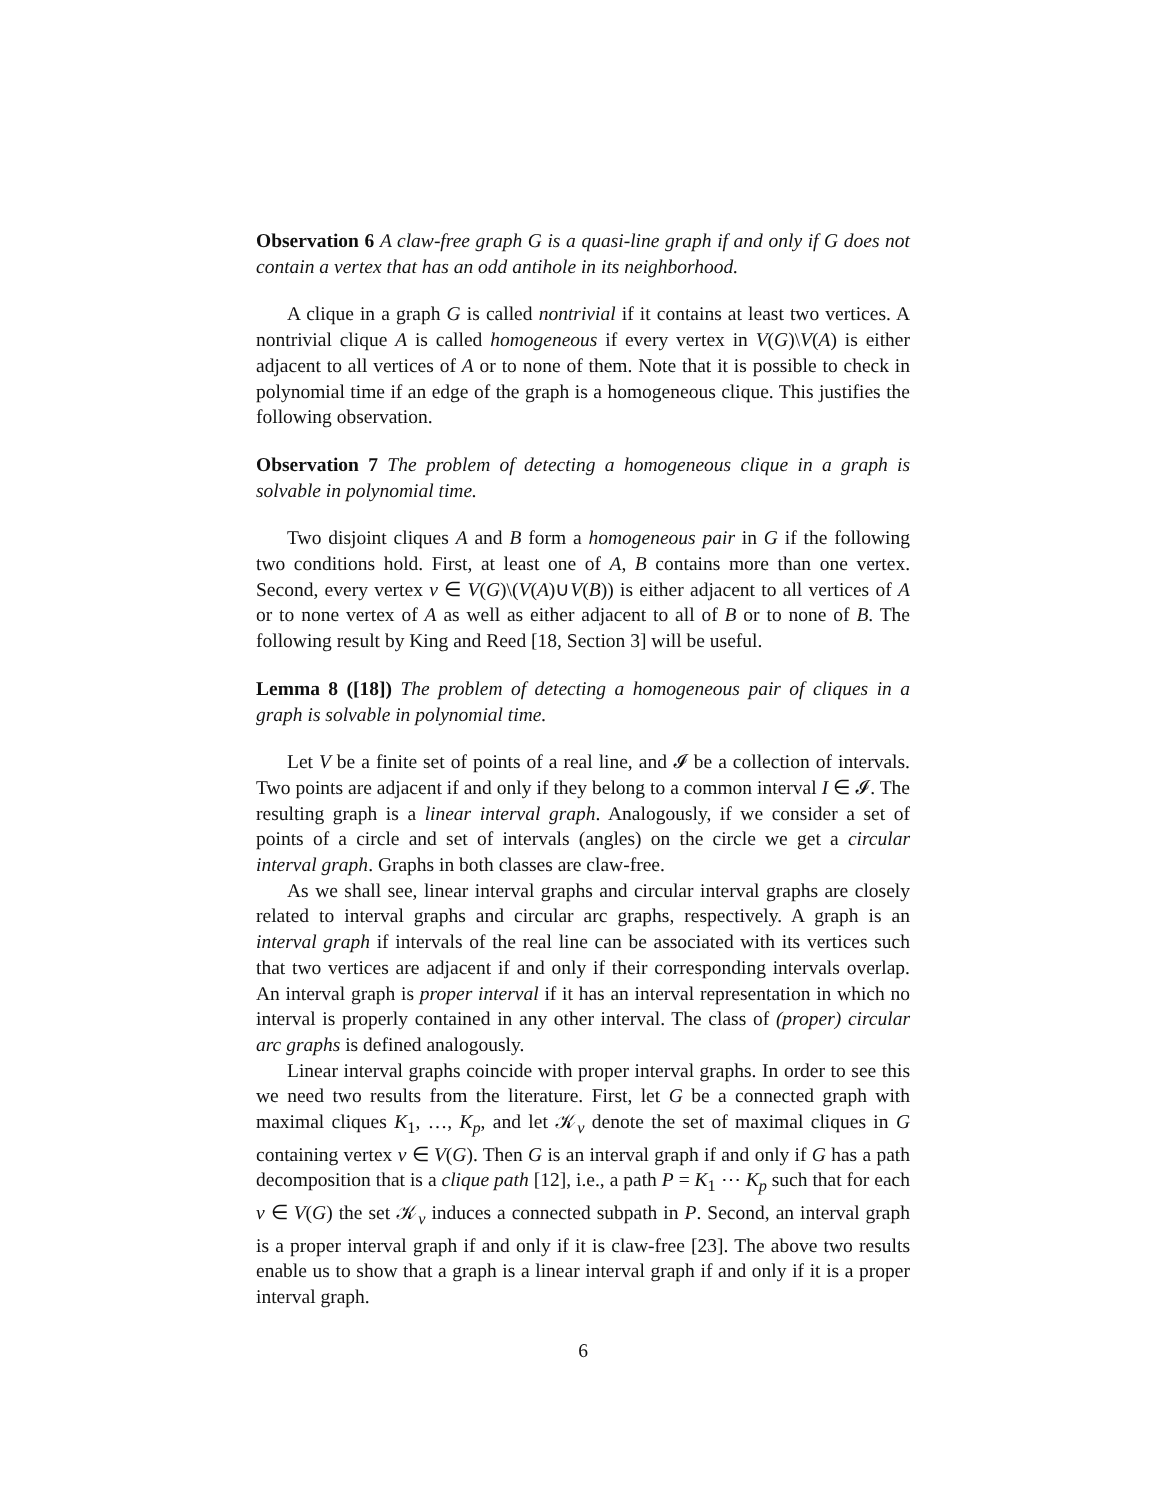Observation 6 A claw-free graph G is a quasi-line graph if and only if G does not contain a vertex that has an odd antihole in its neighborhood.
A clique in a graph G is called nontrivial if it contains at least two vertices. A nontrivial clique A is called homogeneous if every vertex in V(G)\V(A) is either adjacent to all vertices of A or to none of them. Note that it is possible to check in polynomial time if an edge of the graph is a homogeneous clique. This justifies the following observation.
Observation 7 The problem of detecting a homogeneous clique in a graph is solvable in polynomial time.
Two disjoint cliques A and B form a homogeneous pair in G if the following two conditions hold. First, at least one of A, B contains more than one vertex. Second, every vertex v ∈ V(G)\(V(A)∪V(B)) is either adjacent to all vertices of A or to none vertex of A as well as either adjacent to all of B or to none of B. The following result by King and Reed [18, Section 3] will be useful.
Lemma 8 ([18]) The problem of detecting a homogeneous pair of cliques in a graph is solvable in polynomial time.
Let V be a finite set of points of a real line, and 𝓘 be a collection of intervals. Two points are adjacent if and only if they belong to a common interval I ∈ 𝓘. The resulting graph is a linear interval graph. Analogously, if we consider a set of points of a circle and set of intervals (angles) on the circle we get a circular interval graph. Graphs in both classes are claw-free.
As we shall see, linear interval graphs and circular interval graphs are closely related to interval graphs and circular arc graphs, respectively. A graph is an interval graph if intervals of the real line can be associated with its vertices such that two vertices are adjacent if and only if their corresponding intervals overlap. An interval graph is proper interval if it has an interval representation in which no interval is properly contained in any other interval. The class of (proper) circular arc graphs is defined analogously.
Linear interval graphs coincide with proper interval graphs. In order to see this we need two results from the literature. First, let G be a connected graph with maximal cliques K<sub>1</sub>, …, K<sub>p</sub>, and let 𝒦<sub>v</sub> denote the set of maximal cliques in G containing vertex v ∈ V(G). Then G is an interval graph if and only if G has a path decomposition that is a clique path [12], i.e., a path P = K<sub>1</sub> ⋯ K<sub>p</sub> such that for each v ∈ V(G) the set 𝒦<sub>v</sub> induces a connected subpath in P. Second, an interval graph is a proper interval graph if and only if it is claw-free [23]. The above two results enable us to show that a graph is a linear interval graph if and only if it is a proper interval graph.
6